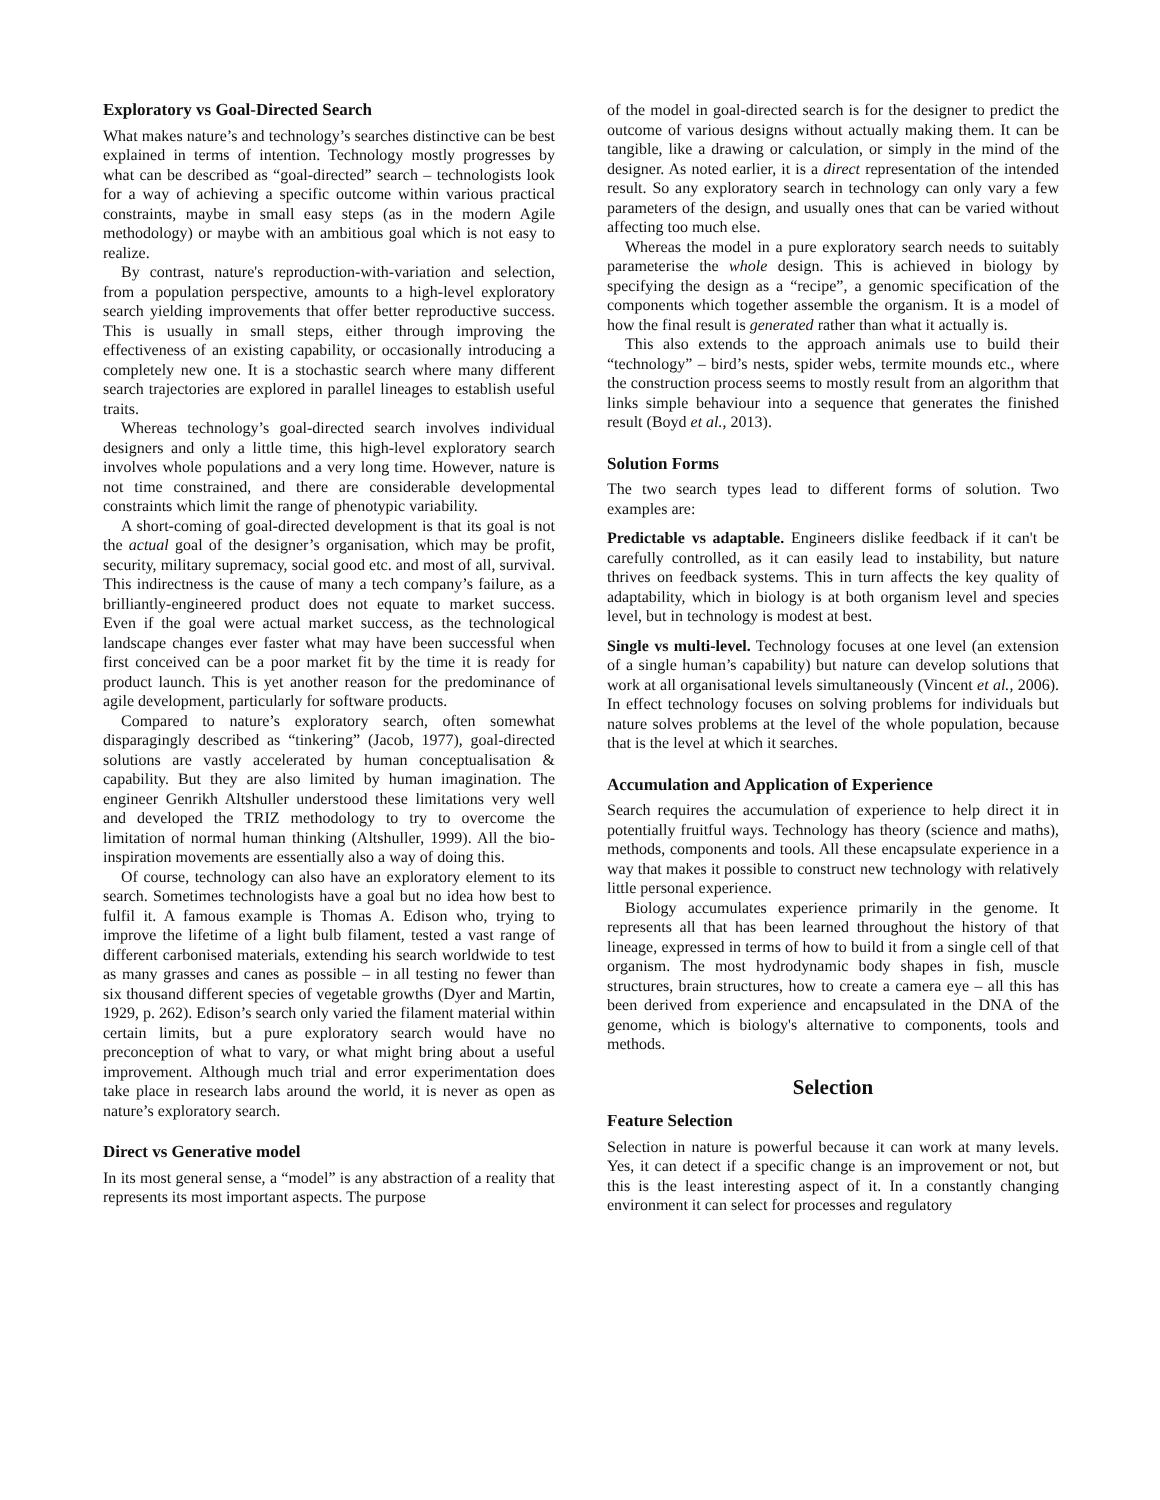Exploratory vs Goal-Directed Search
What makes nature’s and technology’s searches distinctive can be best explained in terms of intention. Technology mostly progresses by what can be described as “goal-directed” search – technologists look for a way of achieving a specific outcome within various practical constraints, maybe in small easy steps (as in the modern Agile methodology) or maybe with an ambitious goal which is not easy to realize.
By contrast, nature's reproduction-with-variation and selection, from a population perspective, amounts to a high-level exploratory search yielding improvements that offer better reproductive success. This is usually in small steps, either through improving the effectiveness of an existing capability, or occasionally introducing a completely new one. It is a stochastic search where many different search trajectories are explored in parallel lineages to establish useful traits.
Whereas technology’s goal-directed search involves individual designers and only a little time, this high-level exploratory search involves whole populations and a very long time. However, nature is not time constrained, and there are considerable developmental constraints which limit the range of phenotypic variability.
A short-coming of goal-directed development is that its goal is not the actual goal of the designer’s organisation, which may be profit, security, military supremacy, social good etc. and most of all, survival. This indirectness is the cause of many a tech company’s failure, as a brilliantly-engineered product does not equate to market success. Even if the goal were actual market success, as the technological landscape changes ever faster what may have been successful when first conceived can be a poor market fit by the time it is ready for product launch. This is yet another reason for the predominance of agile development, particularly for software products.
Compared to nature’s exploratory search, often somewhat disparagingly described as “tinkering” (Jacob, 1977), goal-directed solutions are vastly accelerated by human conceptualisation & capability. But they are also limited by human imagination. The engineer Genrikh Altshuller understood these limitations very well and developed the TRIZ methodology to try to overcome the limitation of normal human thinking (Altshuller, 1999). All the bio-inspiration movements are essentially also a way of doing this.
Of course, technology can also have an exploratory element to its search. Sometimes technologists have a goal but no idea how best to fulfil it. A famous example is Thomas A. Edison who, trying to improve the lifetime of a light bulb filament, tested a vast range of different carbonised materials, extending his search worldwide to test as many grasses and canes as possible – in all testing no fewer than six thousand different species of vegetable growths (Dyer and Martin, 1929, p. 262). Edison’s search only varied the filament material within certain limits, but a pure exploratory search would have no preconception of what to vary, or what might bring about a useful improvement. Although much trial and error experimentation does take place in research labs around the world, it is never as open as nature’s exploratory search.
Direct vs Generative model
In its most general sense, a “model” is any abstraction of a reality that represents its most important aspects. The purpose
of the model in goal-directed search is for the designer to predict the outcome of various designs without actually making them. It can be tangible, like a drawing or calculation, or simply in the mind of the designer. As noted earlier, it is a direct representation of the intended result. So any exploratory search in technology can only vary a few parameters of the design, and usually ones that can be varied without affecting too much else.
Whereas the model in a pure exploratory search needs to suitably parameterise the whole design. This is achieved in biology by specifying the design as a “recipe”, a genomic specification of the components which together assemble the organism. It is a model of how the final result is generated rather than what it actually is.
This also extends to the approach animals use to build their “technology” – bird’s nests, spider webs, termite mounds etc., where the construction process seems to mostly result from an algorithm that links simple behaviour into a sequence that generates the finished result (Boyd et al., 2013).
Solution Forms
The two search types lead to different forms of solution. Two examples are:
Predictable vs adaptable. Engineers dislike feedback if it can't be carefully controlled, as it can easily lead to instability, but nature thrives on feedback systems. This in turn affects the key quality of adaptability, which in biology is at both organism level and species level, but in technology is modest at best.
Single vs multi-level. Technology focuses at one level (an extension of a single human’s capability) but nature can develop solutions that work at all organisational levels simultaneously (Vincent et al., 2006). In effect technology focuses on solving problems for individuals but nature solves problems at the level of the whole population, because that is the level at which it searches.
Accumulation and Application of Experience
Search requires the accumulation of experience to help direct it in potentially fruitful ways. Technology has theory (science and maths), methods, components and tools. All these encapsulate experience in a way that makes it possible to construct new technology with relatively little personal experience.
Biology accumulates experience primarily in the genome. It represents all that has been learned throughout the history of that lineage, expressed in terms of how to build it from a single cell of that organism. The most hydrodynamic body shapes in fish, muscle structures, brain structures, how to create a camera eye – all this has been derived from experience and encapsulated in the DNA of the genome, which is biology's alternative to components, tools and methods.
Selection
Feature Selection
Selection in nature is powerful because it can work at many levels. Yes, it can detect if a specific change is an improvement or not, but this is the least interesting aspect of it. In a constantly changing environment it can select for processes and regulatory